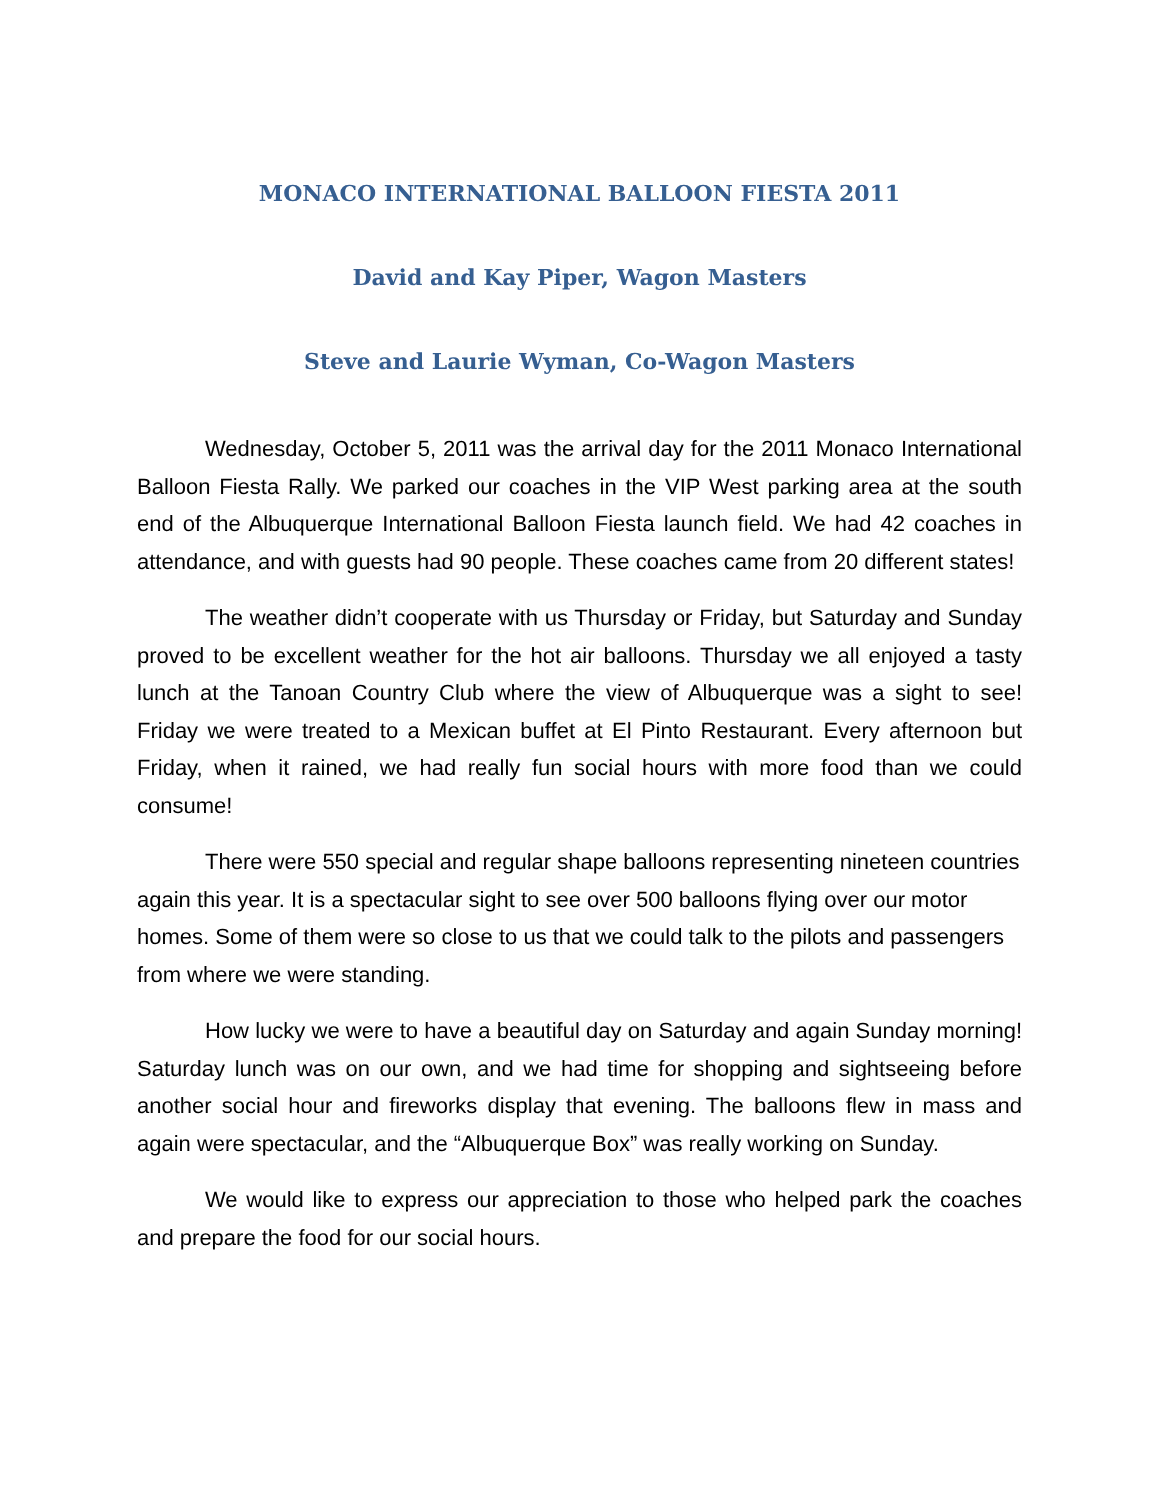MONACO INTERNATIONAL BALLOON FIESTA 2011
David and Kay Piper, Wagon Masters
Steve and Laurie Wyman, Co-Wagon Masters
Wednesday, October 5, 2011 was the arrival day for the 2011 Monaco International Balloon Fiesta Rally. We parked our coaches in the VIP West parking area at the south end of the Albuquerque International Balloon Fiesta launch field. We had 42 coaches in attendance, and with guests had 90 people. These coaches came from 20 different states!
The weather didn’t cooperate with us Thursday or Friday, but Saturday and Sunday proved to be excellent weather for the hot air balloons. Thursday we all enjoyed a tasty lunch at the Tanoan Country Club where the view of Albuquerque was a sight to see! Friday we were treated to a Mexican buffet at El Pinto Restaurant. Every afternoon but Friday, when it rained, we had really fun social hours with more food than we could consume!
There were 550 special and regular shape balloons representing nineteen countries again this year. It is a spectacular sight to see over 500 balloons flying over our motor homes. Some of them were so close to us that we could talk to the pilots and passengers from where we were standing.
How lucky we were to have a beautiful day on Saturday and again Sunday morning! Saturday lunch was on our own, and we had time for shopping and sightseeing before another social hour and fireworks display that evening. The balloons flew in mass and again were spectacular, and the “Albuquerque Box” was really working on Sunday.
We would like to express our appreciation to those who helped park the coaches and prepare the food for our social hours.